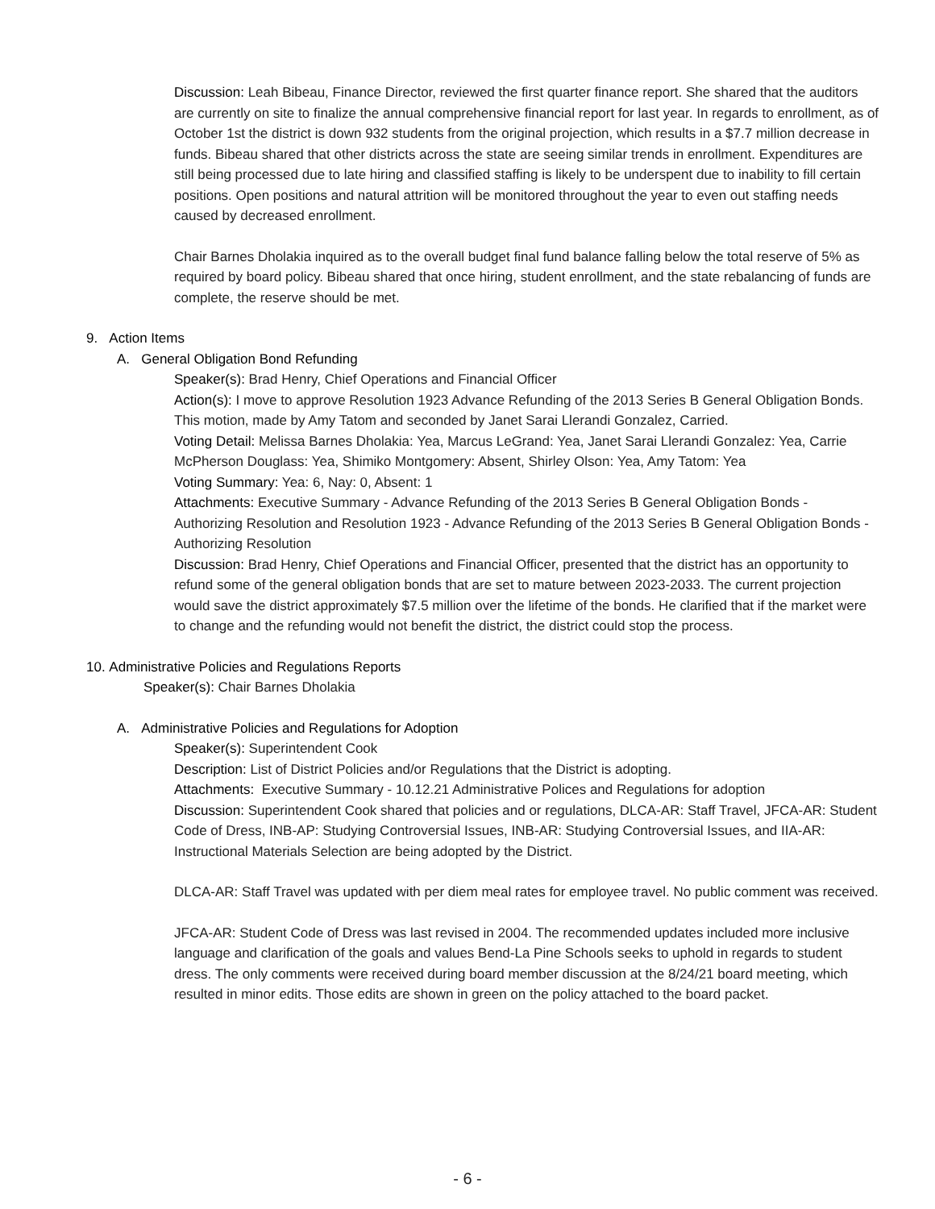Discussion: Leah Bibeau, Finance Director, reviewed the first quarter finance report. She shared that the auditors are currently on site to finalize the annual comprehensive financial report for last year. In regards to enrollment, as of October 1st the district is down 932 students from the original projection, which results in a $7.7 million decrease in funds. Bibeau shared that other districts across the state are seeing similar trends in enrollment. Expenditures are still being processed due to late hiring and classified staffing is likely to be underspent due to inability to fill certain positions. Open positions and natural attrition will be monitored throughout the year to even out staffing needs caused by decreased enrollment.
Chair Barnes Dholakia inquired as to the overall budget final fund balance falling below the total reserve of 5% as required by board policy. Bibeau shared that once hiring, student enrollment, and the state rebalancing of funds are complete, the reserve should be met.
9. Action Items
A. General Obligation Bond Refunding
Speaker(s): Brad Henry, Chief Operations and Financial Officer
Action(s): I move to approve Resolution 1923 Advance Refunding of the 2013 Series B General Obligation Bonds. This motion, made by Amy Tatom and seconded by Janet Sarai Llerandi Gonzalez, Carried.
Voting Detail: Melissa Barnes Dholakia: Yea, Marcus LeGrand: Yea, Janet Sarai Llerandi Gonzalez: Yea, Carrie McPherson Douglass: Yea, Shimiko Montgomery: Absent, Shirley Olson: Yea, Amy Tatom: Yea
Voting Summary: Yea: 6, Nay: 0, Absent: 1
Attachments: Executive Summary - Advance Refunding of the 2013 Series B General Obligation Bonds - Authorizing Resolution and Resolution 1923 - Advance Refunding of the 2013 Series B General Obligation Bonds - Authorizing Resolution
Discussion: Brad Henry, Chief Operations and Financial Officer, presented that the district has an opportunity to refund some of the general obligation bonds that are set to mature between 2023-2033. The current projection would save the district approximately $7.5 million over the lifetime of the bonds. He clarified that if the market were to change and the refunding would not benefit the district, the district could stop the process.
10. Administrative Policies and Regulations Reports
Speaker(s): Chair Barnes Dholakia
A. Administrative Policies and Regulations for Adoption
Speaker(s): Superintendent Cook
Description: List of District Policies and/or Regulations that the District is adopting.
Attachments: Executive Summary - 10.12.21 Administrative Polices and Regulations for adoption
Discussion: Superintendent Cook shared that policies and or regulations, DLCA-AR: Staff Travel, JFCA-AR: Student Code of Dress, INB-AP: Studying Controversial Issues, INB-AR: Studying Controversial Issues, and IIA-AR: Instructional Materials Selection are being adopted by the District.
DLCA-AR: Staff Travel was updated with per diem meal rates for employee travel. No public comment was received.
JFCA-AR: Student Code of Dress was last revised in 2004. The recommended updates included more inclusive language and clarification of the goals and values Bend-La Pine Schools seeks to uphold in regards to student dress. The only comments were received during board member discussion at the 8/24/21 board meeting, which resulted in minor edits. Those edits are shown in green on the policy attached to the board packet.
- 6 -